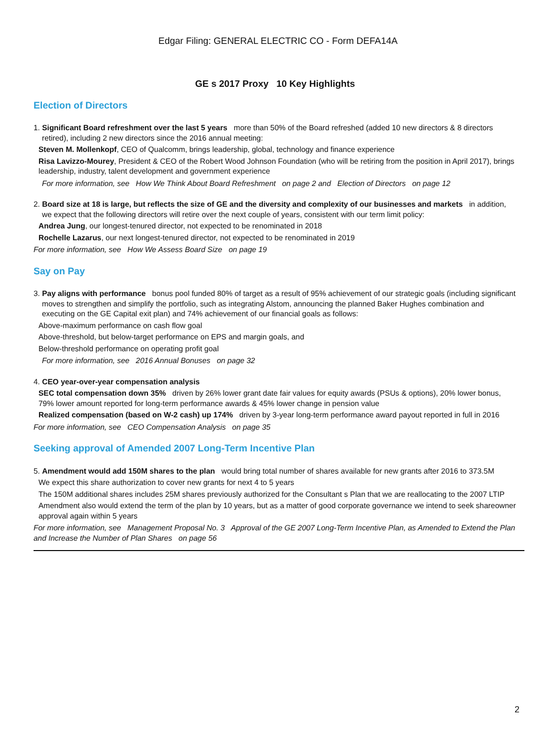Edgar Filing: GENERAL ELECTRIC CO - Form DEFA14A
GE s 2017 Proxy 10 Key Highlights
Election of Directors
1. Significant Board refreshment over the last 5 years more than 50% of the Board refreshed (added 10 new directors & 8 directors retired), including 2 new directors since the 2016 annual meeting:
Steven M. Mollenkopf, CEO of Qualcomm, brings leadership, global, technology and finance experience
Risa Lavizzo-Mourey, President & CEO of the Robert Wood Johnson Foundation (who will be retiring from the position in April 2017), brings leadership, industry, talent development and government experience
For more information, see How We Think About Board Refreshment on page 2 and Election of Directors on page 12
2. Board size at 18 is large, but reflects the size of GE and the diversity and complexity of our businesses and markets in addition, we expect that the following directors will retire over the next couple of years, consistent with our term limit policy:
Andrea Jung, our longest-tenured director, not expected to be renominated in 2018
Rochelle Lazarus, our next longest-tenured director, not expected to be renominated in 2019
For more information, see How We Assess Board Size on page 19
Say on Pay
3. Pay aligns with performance bonus pool funded 80% of target as a result of 95% achievement of our strategic goals (including significant moves to strengthen and simplify the portfolio, such as integrating Alstom, announcing the planned Baker Hughes combination and executing on the GE Capital exit plan) and 74% achievement of our financial goals as follows:
Above-maximum performance on cash flow goal
Above-threshold, but below-target performance on EPS and margin goals, and
Below-threshold performance on operating profit goal
For more information, see 2016 Annual Bonuses on page 32
4. CEO year-over-year compensation analysis
SEC total compensation down 35% driven by 26% lower grant date fair values for equity awards (PSUs & options), 20% lower bonus, 79% lower amount reported for long-term performance awards & 45% lower change in pension value
Realized compensation (based on W-2 cash) up 174% driven by 3-year long-term performance award payout reported in full in 2016
For more information, see CEO Compensation Analysis on page 35
Seeking approval of Amended 2007 Long-Term Incentive Plan
5. Amendment would add 150M shares to the plan would bring total number of shares available for new grants after 2016 to 373.5M
We expect this share authorization to cover new grants for next 4 to 5 years
The 150M additional shares includes 25M shares previously authorized for the Consultant s Plan that we are reallocating to the 2007 LTIP
Amendment also would extend the term of the plan by 10 years, but as a matter of good corporate governance we intend to seek shareowner approval again within 5 years
For more information, see Management Proposal No. 3 Approval of the GE 2007 Long-Term Incentive Plan, as Amended to Extend the Plan and Increase the Number of Plan Shares on page 56
2